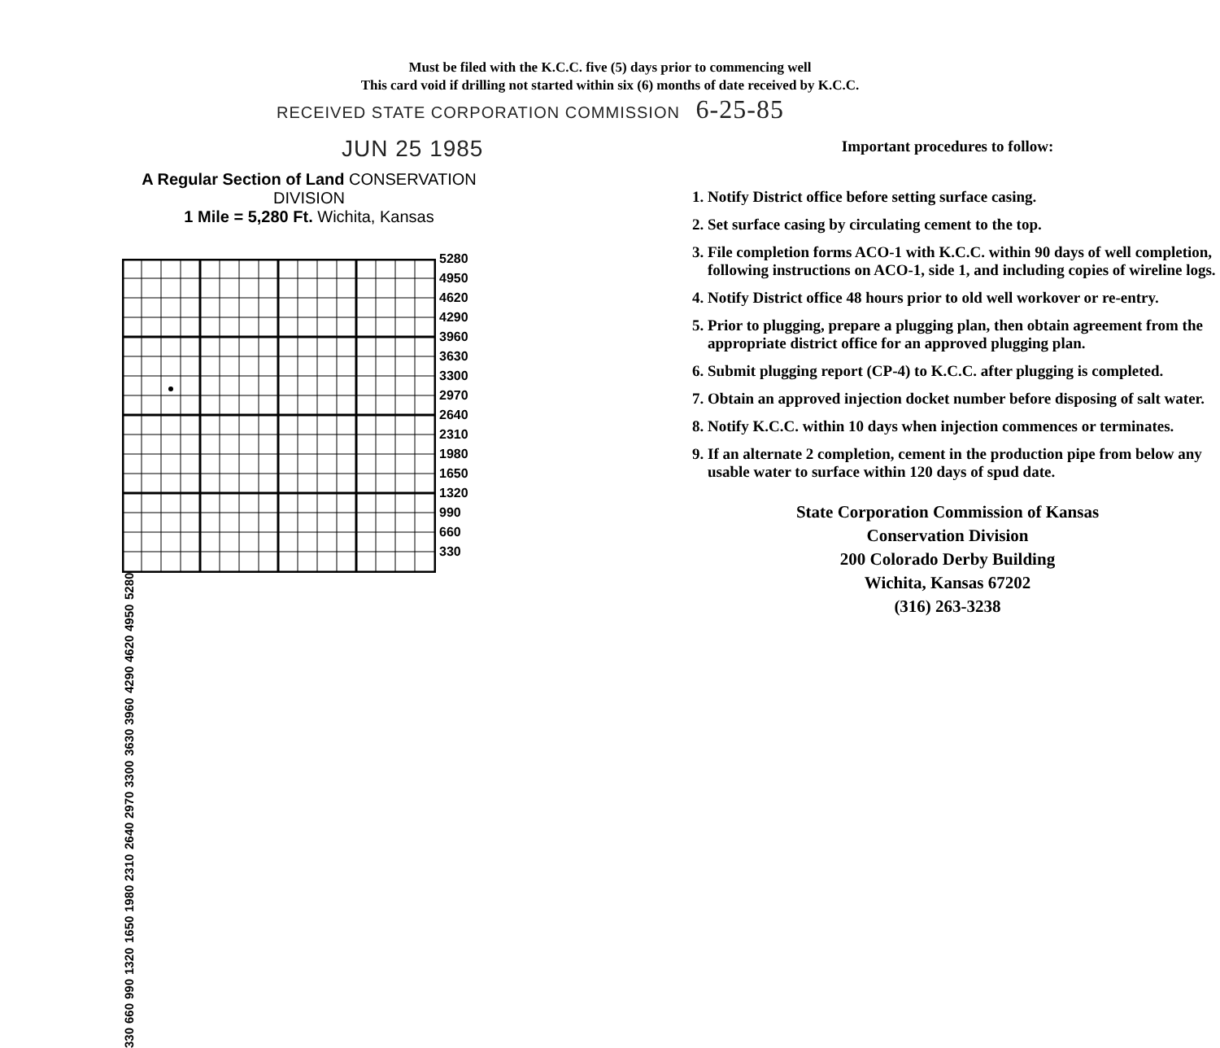Must be filed with the K.C.C. five (5) days prior to commencing well
This card void if drilling not started within six (6) months of date received by K.C.C.
RECEIVED STATE CORPORATION COMMISSION 6-25-85
JUN 25 1985
A Regular Section of Land CONSERVATION DIVISION
1 Mile = 5,280 Ft. Wichita, Kansas
5280
4950
4620
4290
3960
3630
3300
2970
2640
2310
1980
1650
1320
990
660
330
330 660 990 1320 1650 1980 2310 2640 2970 3300 3630 3960 4290 4620 4950 5280
Important procedures to follow:
1. Notify District office before setting surface casing.
2. Set surface casing by circulating cement to the top.
3. File completion forms ACO-1 with K.C.C. within 90 days of well completion, following instructions on ACO-1, side 1, and including copies of wireline logs.
4. Notify District office 48 hours prior to old well workover or re-entry.
5. Prior to plugging, prepare a plugging plan, then obtain agreement from the appropriate district office for an approved plugging plan.
6. Submit plugging report (CP-4) to K.C.C. after plugging is completed.
7. Obtain an approved injection docket number before disposing of salt water.
8. Notify K.C.C. within 10 days when injection commences or terminates.
9. If an alternate 2 completion, cement in the production pipe from below any usable water to surface within 120 days of spud date.
State Corporation Commission of Kansas
Conservation Division
200 Colorado Derby Building
Wichita, Kansas 67202
(316) 263-3238